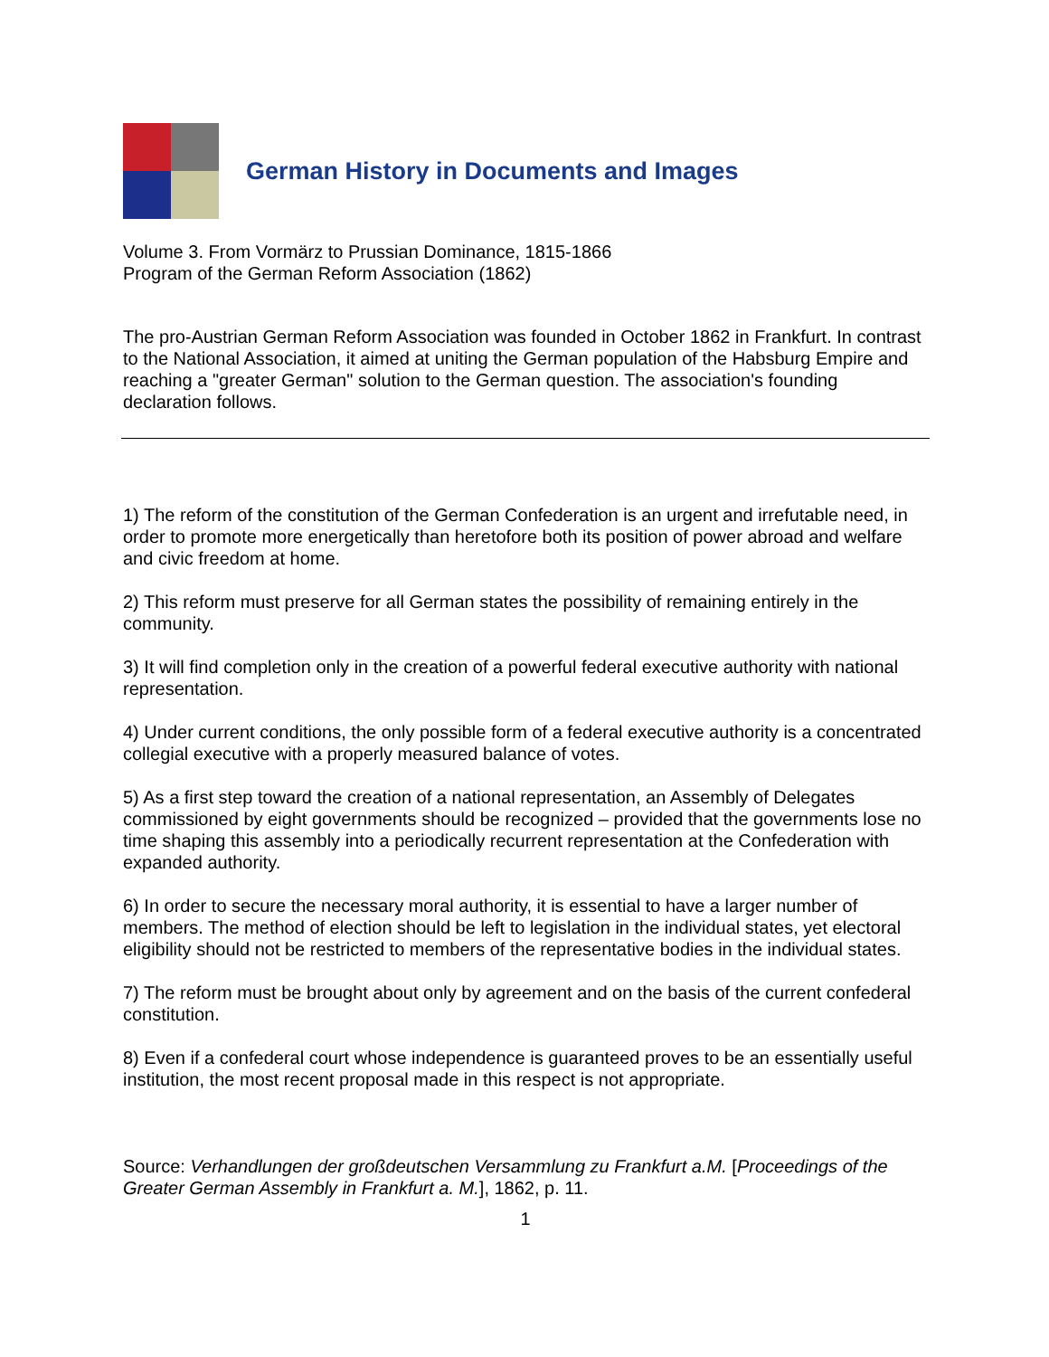German History in Documents and Images
Volume 3. From Vormärz to Prussian Dominance, 1815-1866
Program of the German Reform Association (1862)
The pro-Austrian German Reform Association was founded in October 1862 in Frankfurt. In contrast to the National Association, it aimed at uniting the German population of the Habsburg Empire and reaching a "greater German" solution to the German question. The association's founding declaration follows.
1) The reform of the constitution of the German Confederation is an urgent and irrefutable need, in order to promote more energetically than heretofore both its position of power abroad and welfare and civic freedom at home.
2) This reform must preserve for all German states the possibility of remaining entirely in the community.
3) It will find completion only in the creation of a powerful federal executive authority with national representation.
4) Under current conditions, the only possible form of a federal executive authority is a concentrated collegial executive with a properly measured balance of votes.
5) As a first step toward the creation of a national representation, an Assembly of Delegates commissioned by eight governments should be recognized – provided that the governments lose no time shaping this assembly into a periodically recurrent representation at the Confederation with expanded authority.
6) In order to secure the necessary moral authority, it is essential to have a larger number of members. The method of election should be left to legislation in the individual states, yet electoral eligibility should not be restricted to members of the representative bodies in the individual states.
7) The reform must be brought about only by agreement and on the basis of the current confederal constitution.
8) Even if a confederal court whose independence is guaranteed proves to be an essentially useful institution, the most recent proposal made in this respect is not appropriate.
Source: Verhandlungen der großdeutschen Versammlung zu Frankfurt a.M. [Proceedings of the Greater German Assembly in Frankfurt a. M.], 1862, p. 11.
1